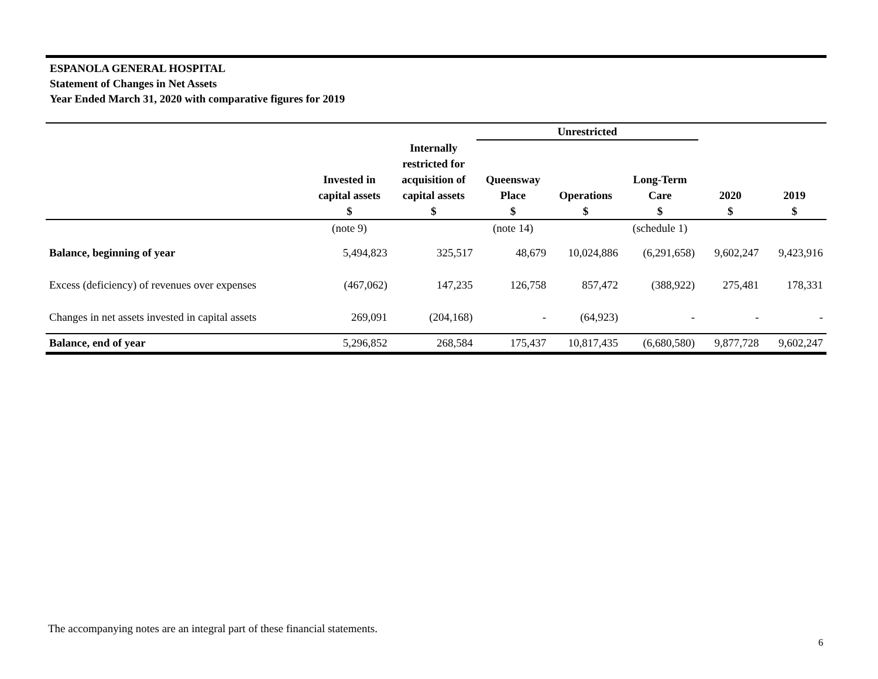ESPANOLA GENERAL HOSPITAL
Statement of Changes in Net Assets
Year Ended March 31, 2020 with comparative figures for 2019
| | | | Unrestricted | | | | |
| --- | --- | --- | --- | --- | --- | --- | --- |
| | Invested in capital assets $ | Internally restricted for acquisition of capital assets $ | Queensway Place $ | Operations $ | Long-Term Care $ | 2020 $ | 2019 $ |
| | (note 9) | | (note 14) | | (schedule 1) | | |
| Balance, beginning of year | 5,494,823 | 325,517 | 48,679 | 10,024,886 | (6,291,658) | 9,602,247 | 9,423,916 |
| Excess (deficiency) of revenues over expenses | (467,062) | 147,235 | 126,758 | 857,472 | (388,922) | 275,481 | 178,331 |
| Changes in net assets invested in capital assets | 269,091 | (204,168) | - | (64,923) | - | - | - |
| Balance, end of year | 5,296,852 | 268,584 | 175,437 | 10,817,435 | (6,680,580) | 9,877,728 | 9,602,247 |
The accompanying notes are an integral part of these financial statements.
6